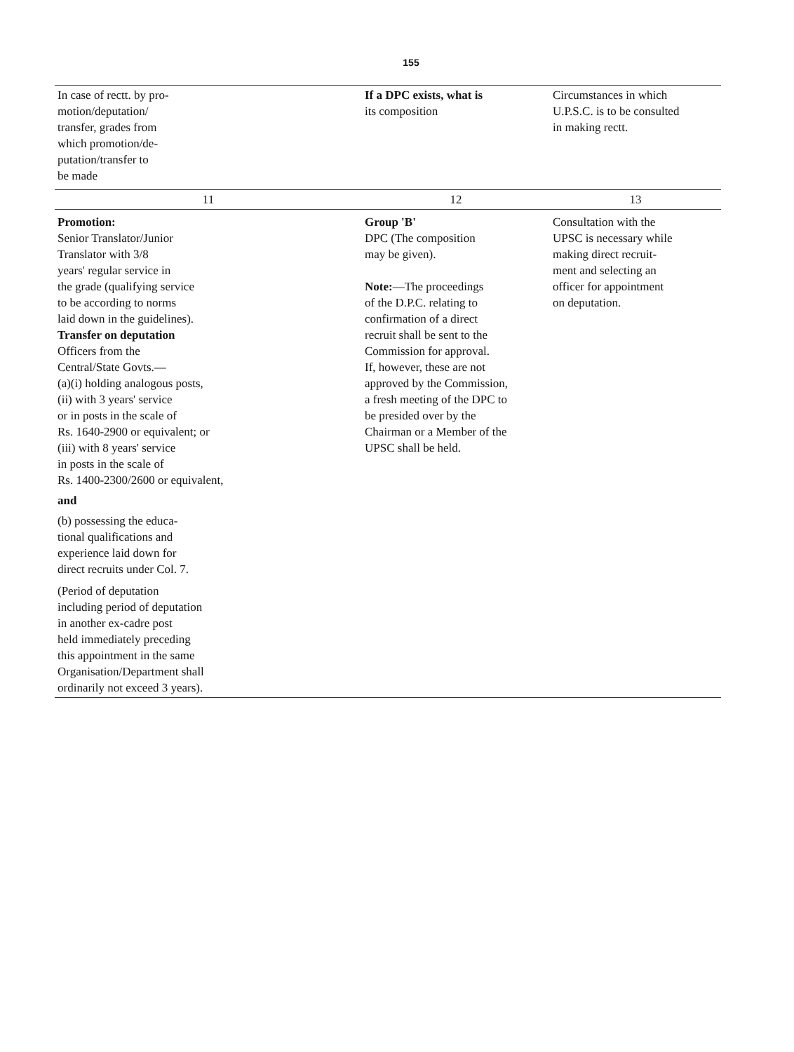155
| In case of rectt. by pro- motion/deputation/ transfer, grades from which promotion/de- putation/transfer to be made | If a DPC exists, what is its composition | Circumstances in which U.P.S.C. is to be consulted in making rectt. |
| --- | --- | --- |
| 11 | 12 | 13 |
| Promotion: Senior Translator/Junior Translator with 3/8 years' regular service in the grade (qualifying service to be according to norms laid down in the guidelines). Transfer on deputation Officers from the Central/State Govts.— (a)(i) holding analogous posts, (ii) with 3 years' service or in posts in the scale of Rs. 1640-2900 or equivalent; or (iii) with 8 years' service in posts in the scale of Rs. 1400-2300/2600 or equivalent, and (b) possessing the educa- tional qualifications and experience laid down for direct recruits under Col. 7. (Period of deputation including period of deputation in another ex-cadre post held immediately preceding this appointment in the same Organisation/Department shall ordinarily not exceed 3 years). | Group 'B' DPC (The composition may be given). Note: —The proceedings of the D.P.C. relating to confirmation of a direct recruit shall be sent to the Commission for approval. If, however, these are not approved by the Commission, a fresh meeting of the DPC to be presided over by the Chairman or a Member of the UPSC shall be held. | Consultation with the UPSC is necessary while making direct recruit- ment and selecting an officer for appointment on deputation. |